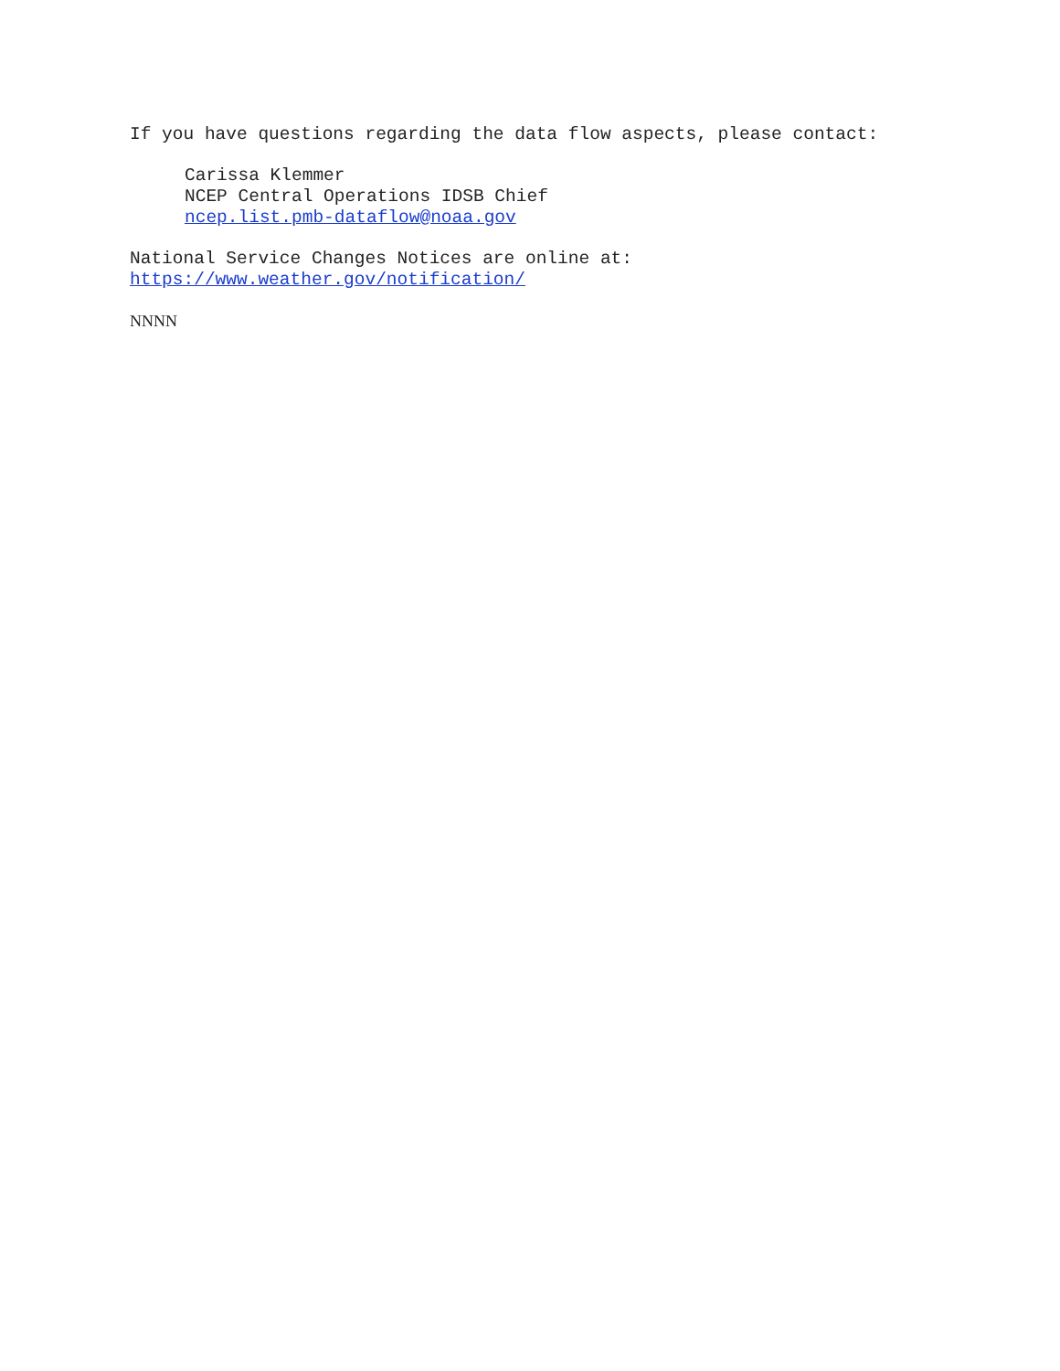If you have questions regarding the data flow aspects, please contact:
Carissa Klemmer
NCEP Central Operations IDSB Chief
ncep.list.pmb-dataflow@noaa.gov
National Service Changes Notices are online at:
https://www.weather.gov/notification/
NNNN